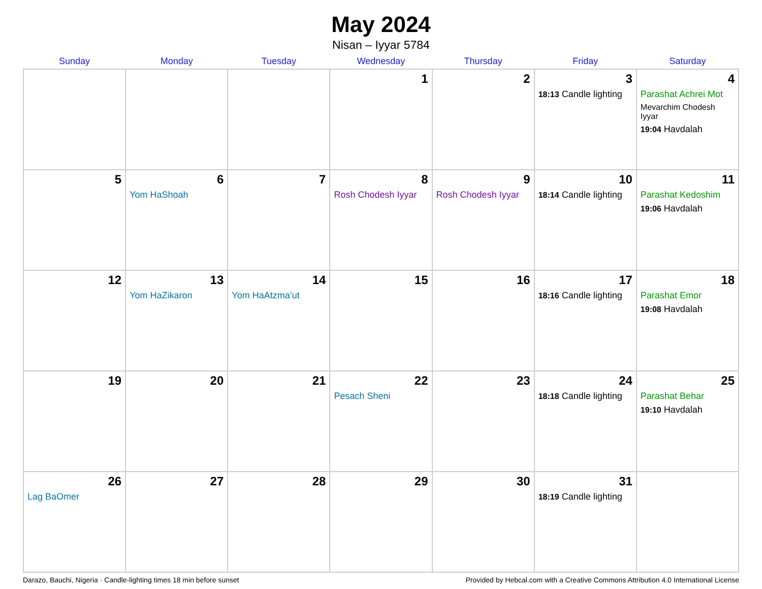May 2024
Nisan – Iyyar 5784
| Sunday | Monday | Tuesday | Wednesday | Thursday | Friday | Saturday |
| --- | --- | --- | --- | --- | --- | --- |
| | | | 1 | 2 | 3 18:13 Candle lighting | 4 Parashat Achrei Mot Mevarchim Chodesh Iyyar 19:04 Havdalah |
| 5 | 6 Yom HaShoah | 7 | 8 Rosh Chodesh Iyyar | 9 Rosh Chodesh Iyyar | 10 18:14 Candle lighting | 11 Parashat Kedoshim 19:06 Havdalah |
| 12 | 13 Yom HaZikaron | 14 Yom HaAtzma’ut | 15 | 16 | 17 18:16 Candle lighting | 18 Parashat Emor 19:08 Havdalah |
| 19 | 20 | 21 | 22 Pesach Sheni | 23 | 24 18:18 Candle lighting | 25 Parashat Behar 19:10 Havdalah |
| 26 Lag BaOmer | 27 | 28 | 29 | 30 | 31 18:19 Candle lighting | |
Darazo, Bauchi, Nigeria · Candle-lighting times 18 min before sunset Provided by Hebcal.com with a Creative Commons Attribution 4.0 International License